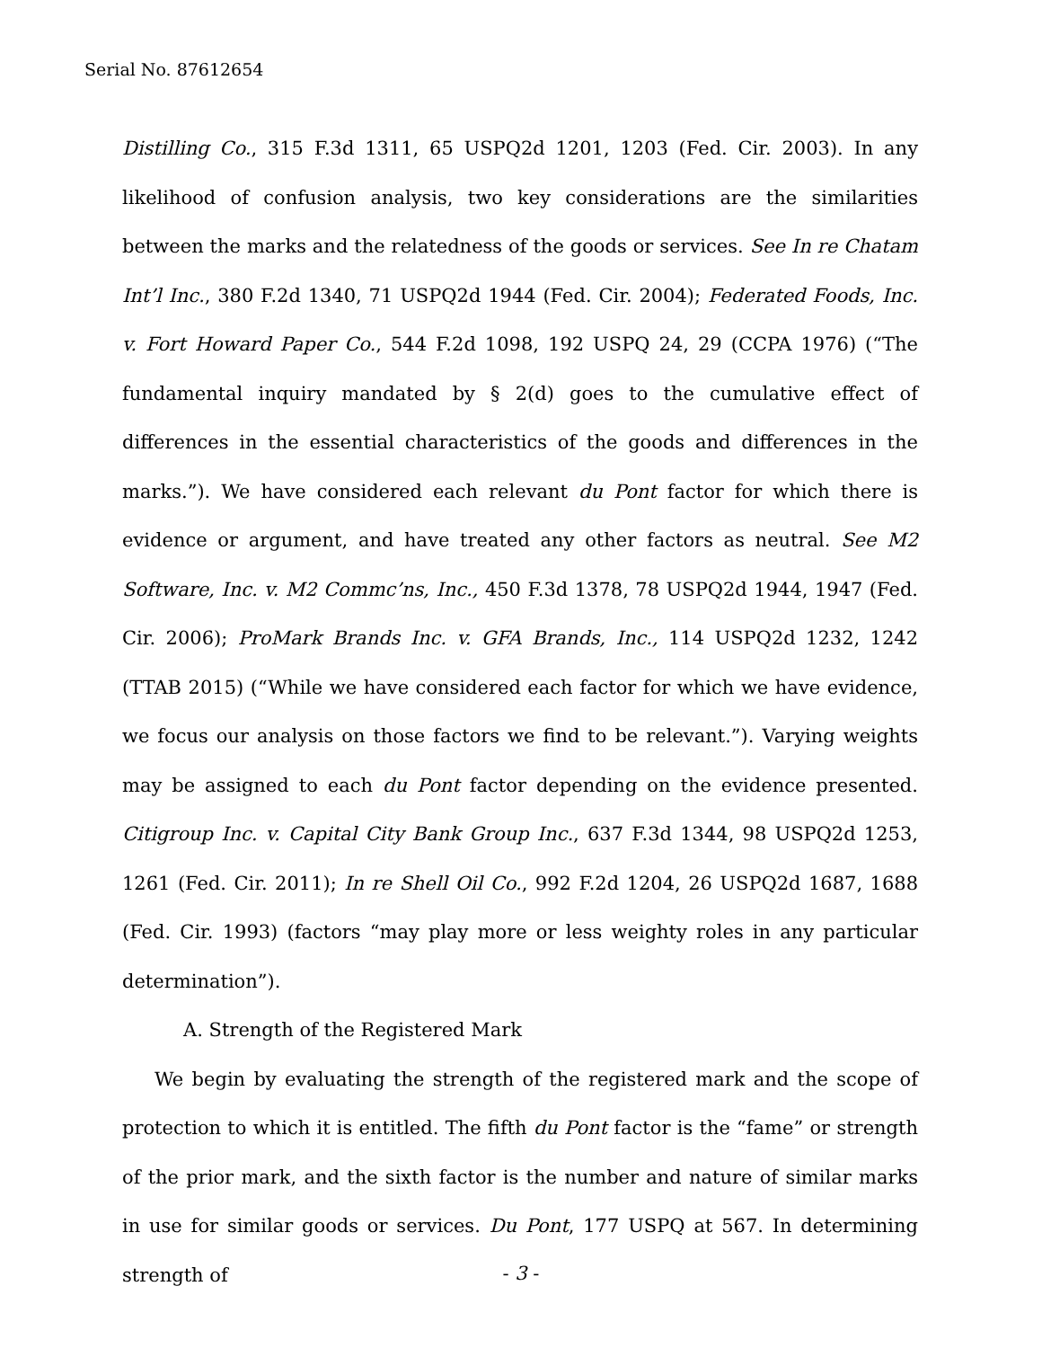Serial No. 87612654
Distilling Co., 315 F.3d 1311, 65 USPQ2d 1201, 1203 (Fed. Cir. 2003). In any likelihood of confusion analysis, two key considerations are the similarities between the marks and the relatedness of the goods or services. See In re Chatam Int’l Inc., 380 F.2d 1340, 71 USPQ2d 1944 (Fed. Cir. 2004); Federated Foods, Inc. v. Fort Howard Paper Co., 544 F.2d 1098, 192 USPQ 24, 29 (CCPA 1976) (“The fundamental inquiry mandated by § 2(d) goes to the cumulative effect of differences in the essential characteristics of the goods and differences in the marks.”). We have considered each relevant du Pont factor for which there is evidence or argument, and have treated any other factors as neutral. See M2 Software, Inc. v. M2 Commc’ns, Inc., 450 F.3d 1378, 78 USPQ2d 1944, 1947 (Fed. Cir. 2006); ProMark Brands Inc. v. GFA Brands, Inc., 114 USPQ2d 1232, 1242 (TTAB 2015) (“While we have considered each factor for which we have evidence, we focus our analysis on those factors we find to be relevant.”). Varying weights may be assigned to each du Pont factor depending on the evidence presented. Citigroup Inc. v. Capital City Bank Group Inc., 637 F.3d 1344, 98 USPQ2d 1253, 1261 (Fed. Cir. 2011); In re Shell Oil Co., 992 F.2d 1204, 26 USPQ2d 1687, 1688 (Fed. Cir. 1993) (factors “may play more or less weighty roles in any particular determination”).
A. Strength of the Registered Mark
We begin by evaluating the strength of the registered mark and the scope of protection to which it is entitled. The fifth du Pont factor is the “fame” or strength of the prior mark, and the sixth factor is the number and nature of similar marks in use for similar goods or services. Du Pont, 177 USPQ at 567. In determining strength of
- 3 -